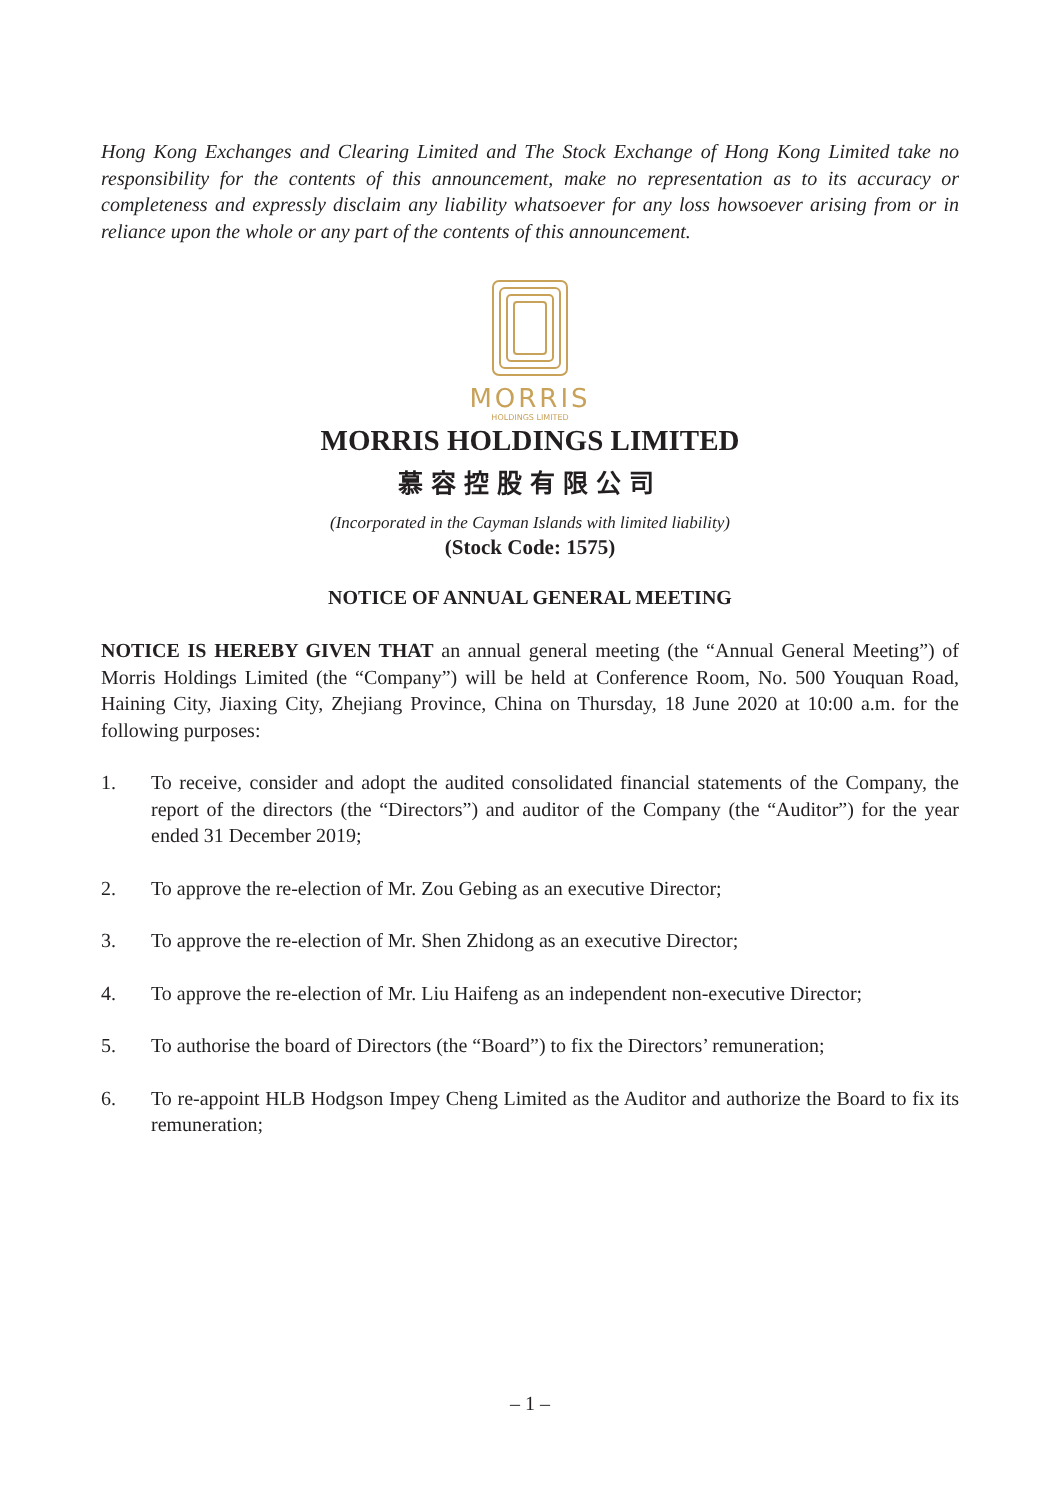Hong Kong Exchanges and Clearing Limited and The Stock Exchange of Hong Kong Limited take no responsibility for the contents of this announcement, make no representation as to its accuracy or completeness and expressly disclaim any liability whatsoever for any loss howsoever arising from or in reliance upon the whole or any part of the contents of this announcement.
MORRIS
HOLDINGS LIMITED
MORRIS HOLDINGS LIMITED
慕容控股有限公司
(Incorporated in the Cayman Islands with limited liability)
(Stock Code: 1575)
NOTICE OF ANNUAL GENERAL MEETING
NOTICE IS HEREBY GIVEN THAT an annual general meeting (the “Annual General Meeting”) of Morris Holdings Limited (the “Company”) will be held at Conference Room, No. 500 Youquan Road, Haining City, Jiaxing City, Zhejiang Province, China on Thursday, 18 June 2020 at 10:00 a.m. for the following purposes:
1. To receive, consider and adopt the audited consolidated financial statements of the Company, the report of the directors (the “Directors”) and auditor of the Company (the “Auditor”) for the year ended 31 December 2019;
2. To approve the re-election of Mr. Zou Gebing as an executive Director;
3. To approve the re-election of Mr. Shen Zhidong as an executive Director;
4. To approve the re-election of Mr. Liu Haifeng as an independent non-executive Director;
5. To authorise the board of Directors (the “Board”) to fix the Directors’ remuneration;
6. To re-appoint HLB Hodgson Impey Cheng Limited as the Auditor and authorize the Board to fix its remuneration;
– 1 –